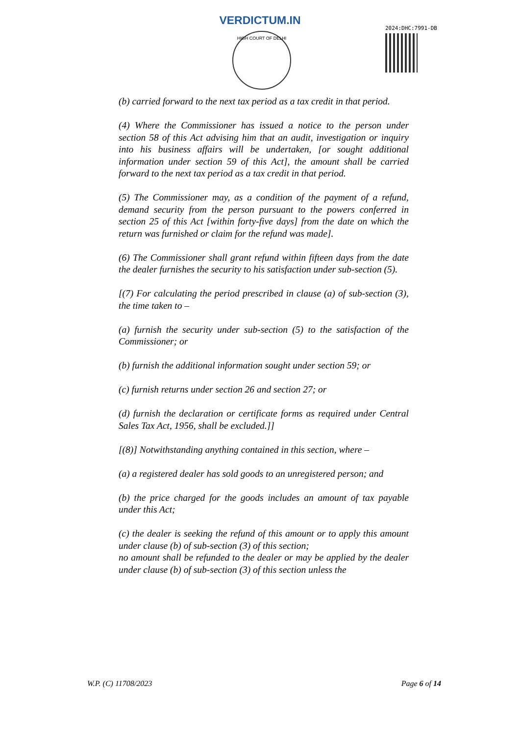VERDICTUM.IN
HIGH COURT OF DELHI
2024:DHC:7991-DB
(b) carried forward to the next tax period as a tax credit in that period.
(4) Where the Commissioner has issued a notice to the person under section 58 of this Act advising him that an audit, investigation or inquiry into his business affairs will be undertaken, [or sought additional information under section 59 of this Act], the amount shall be carried forward to the next tax period as a tax credit in that period.
(5) The Commissioner may, as a condition of the payment of a refund, demand security from the person pursuant to the powers conferred in section 25 of this Act [within forty-five days] from the date on which the return was furnished or claim for the refund was made].
(6) The Commissioner shall grant refund within fifteen days from the date the dealer furnishes the security to his satisfaction under sub-section (5).
[(7) For calculating the period prescribed in clause (a) of sub-section (3), the time taken to –
(a) furnish the security under sub-section (5) to the satisfaction of the Commissioner; or
(b) furnish the additional information sought under section 59; or
(c) furnish returns under section 26 and section 27; or
(d) furnish the declaration or certificate forms as required under Central Sales Tax Act, 1956, shall be excluded.]]
[(8)] Notwithstanding anything contained in this section, where –
(a) a registered dealer has sold goods to an unregistered person; and
(b) the price charged for the goods includes an amount of tax payable under this Act;
(c) the dealer is seeking the refund of this amount or to apply this amount under clause (b) of sub-section (3) of this section;
no amount shall be refunded to the dealer or may be applied by the dealer under clause (b) of sub-section (3) of this section unless the
W.P. (C) 11708/2023 Page 6 of 14